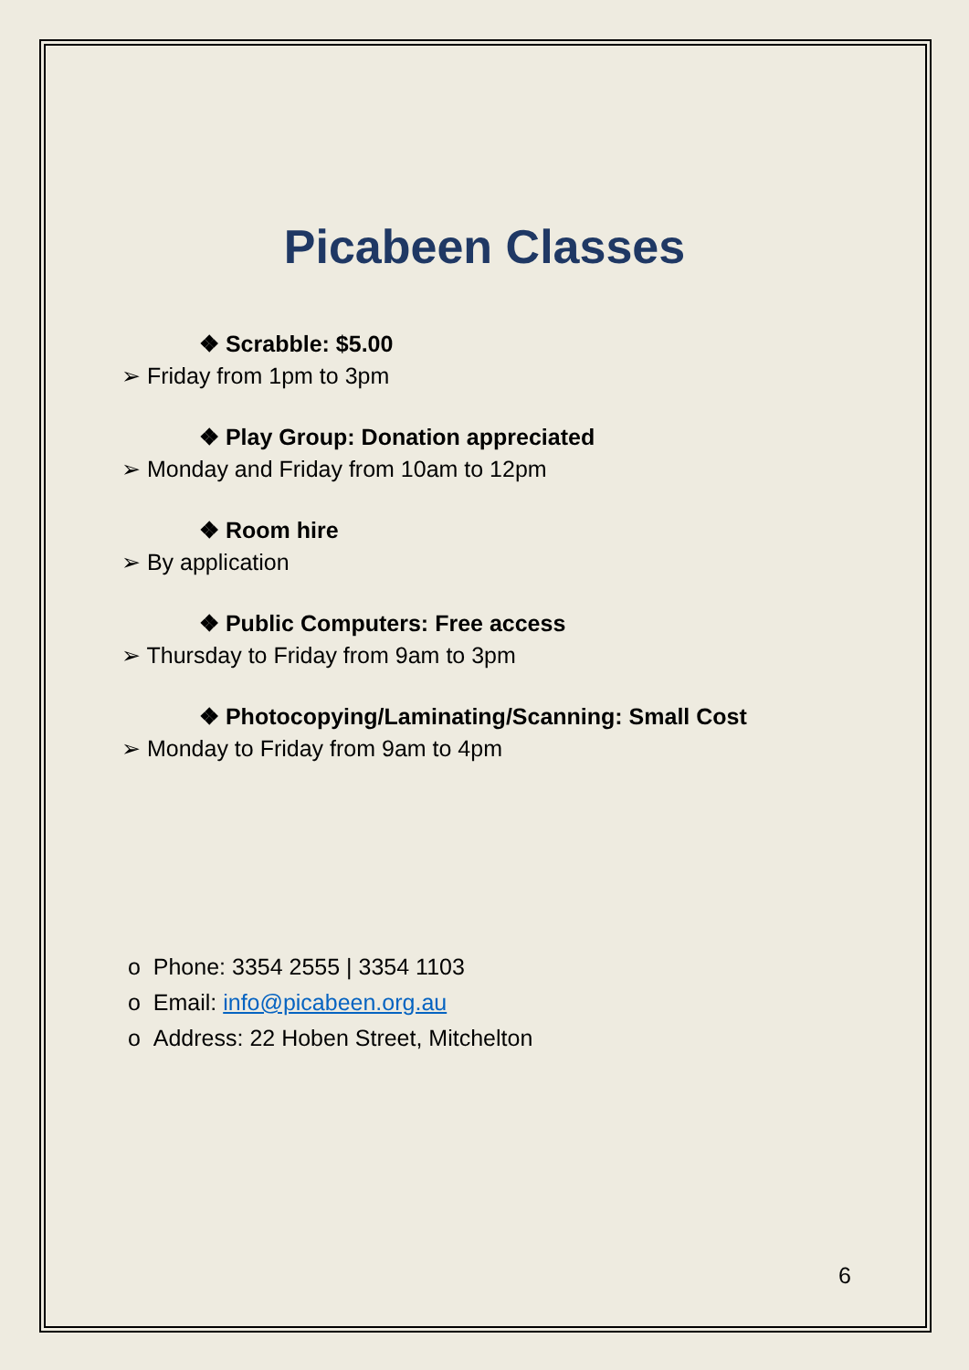Picabeen Classes
❖ Scrabble: $5.00
➢ Friday from 1pm to 3pm
❖ Play Group: Donation appreciated
➢ Monday and Friday from 10am to 12pm
❖ Room hire
➢ By application
❖ Public Computers: Free access
➢ Thursday to Friday from 9am to 3pm
❖ Photocopying/Laminating/Scanning: Small Cost
➢ Monday to Friday from 9am to 4pm
o Phone: 3354 2555 | 3354 1103
o Email: info@picabeen.org.au
o Address: 22 Hoben Street, Mitchelton
6